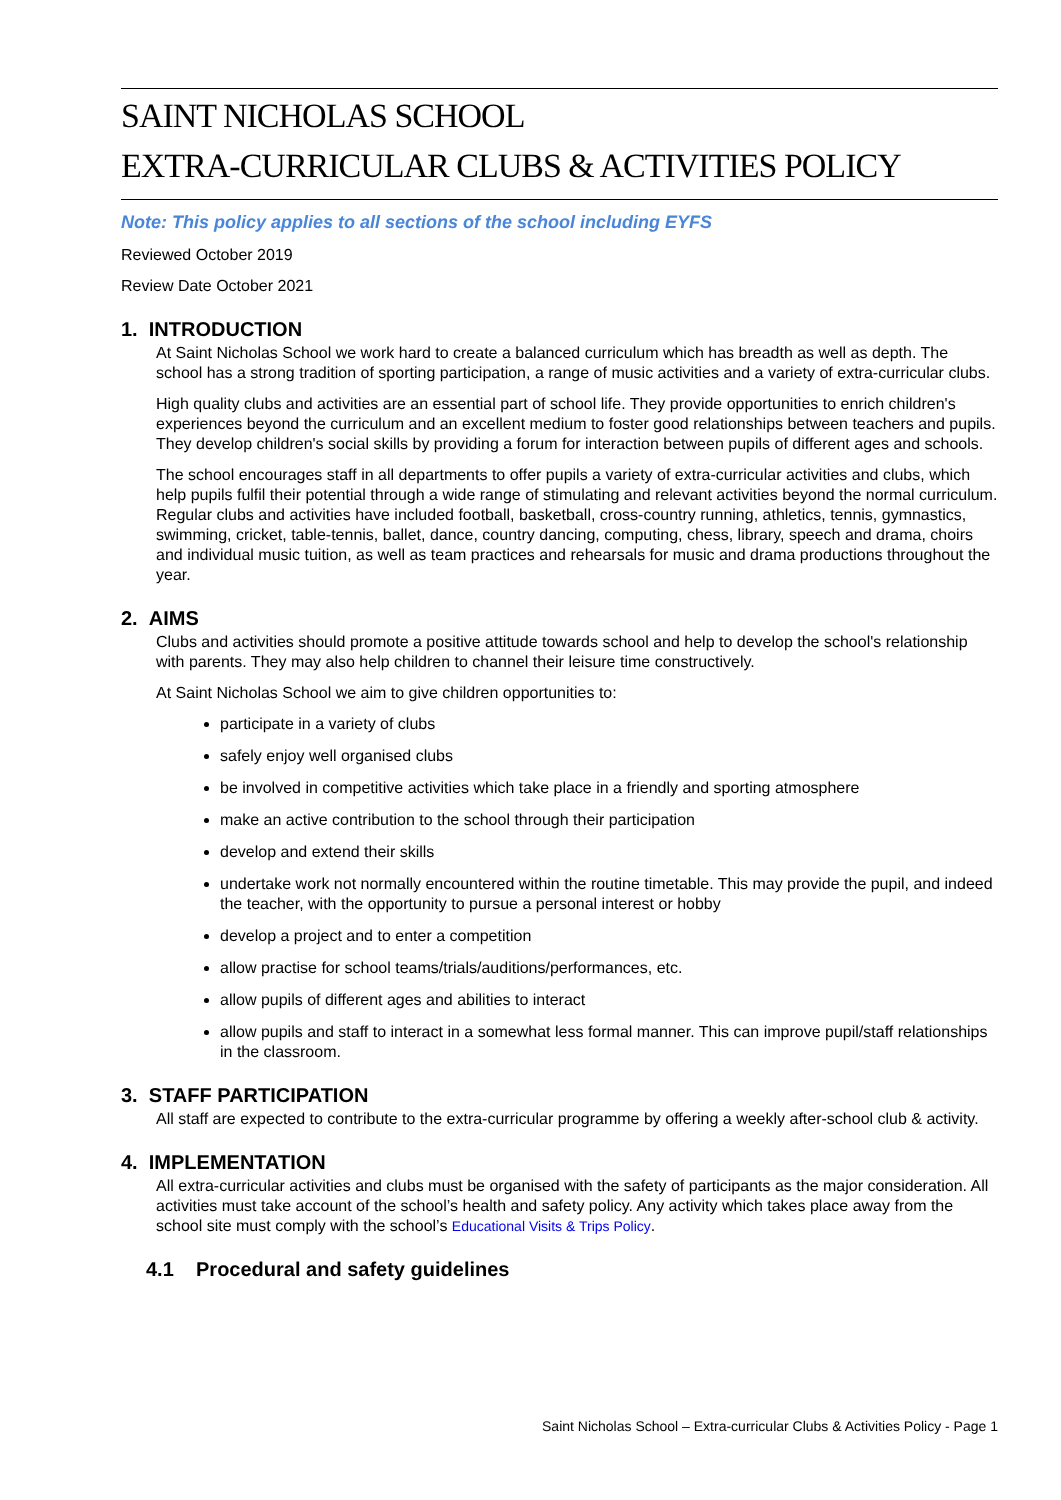SAINT NICHOLAS SCHOOL
EXTRA-CURRICULAR CLUBS & ACTIVITIES POLICY
Note: This policy applies to all sections of the school including EYFS
Reviewed October 2019
Review Date October 2021
1. INTRODUCTION
At Saint Nicholas School we work hard to create a balanced curriculum which has breadth as well as depth. The school has a strong tradition of sporting participation, a range of music activities and a variety of extra-curricular clubs.
High quality clubs and activities are an essential part of school life. They provide opportunities to enrich children's experiences beyond the curriculum and an excellent medium to foster good relationships between teachers and pupils. They develop children's social skills by providing a forum for interaction between pupils of different ages and schools.
The school encourages staff in all departments to offer pupils a variety of extra-curricular activities and clubs, which help pupils fulfil their potential through a wide range of stimulating and relevant activities beyond the normal curriculum. Regular clubs and activities have included football, basketball, cross-country running, athletics, tennis, gymnastics, swimming, cricket, table-tennis, ballet, dance, country dancing, computing, chess, library, speech and drama, choirs and individual music tuition, as well as team practices and rehearsals for music and drama productions throughout the year.
2. AIMS
Clubs and activities should promote a positive attitude towards school and help to develop the school's relationship with parents. They may also help children to channel their leisure time constructively.
At Saint Nicholas School we aim to give children opportunities to:
participate in a variety of clubs
safely enjoy well organised clubs
be involved in competitive activities which take place in a friendly and sporting atmosphere
make an active contribution to the school through their participation
develop and extend their skills
undertake work not normally encountered within the routine timetable. This may provide the pupil, and indeed the teacher, with the opportunity to pursue a personal interest or hobby
develop a project and to enter a competition
allow practise for school teams/trials/auditions/performances, etc.
allow pupils of different ages and abilities to interact
allow pupils and staff to interact in a somewhat less formal manner. This can improve pupil/staff relationships in the classroom.
3. STAFF PARTICIPATION
All staff are expected to contribute to the extra-curricular programme by offering a weekly after-school club & activity.
4. IMPLEMENTATION
All extra-curricular activities and clubs must be organised with the safety of participants as the major consideration. All activities must take account of the school’s health and safety policy. Any activity which takes place away from the school site must comply with the school’s Educational Visits & Trips Policy.
4.1 Procedural and safety guidelines
Saint Nicholas School – Extra-curricular Clubs & Activities Policy - Page 1